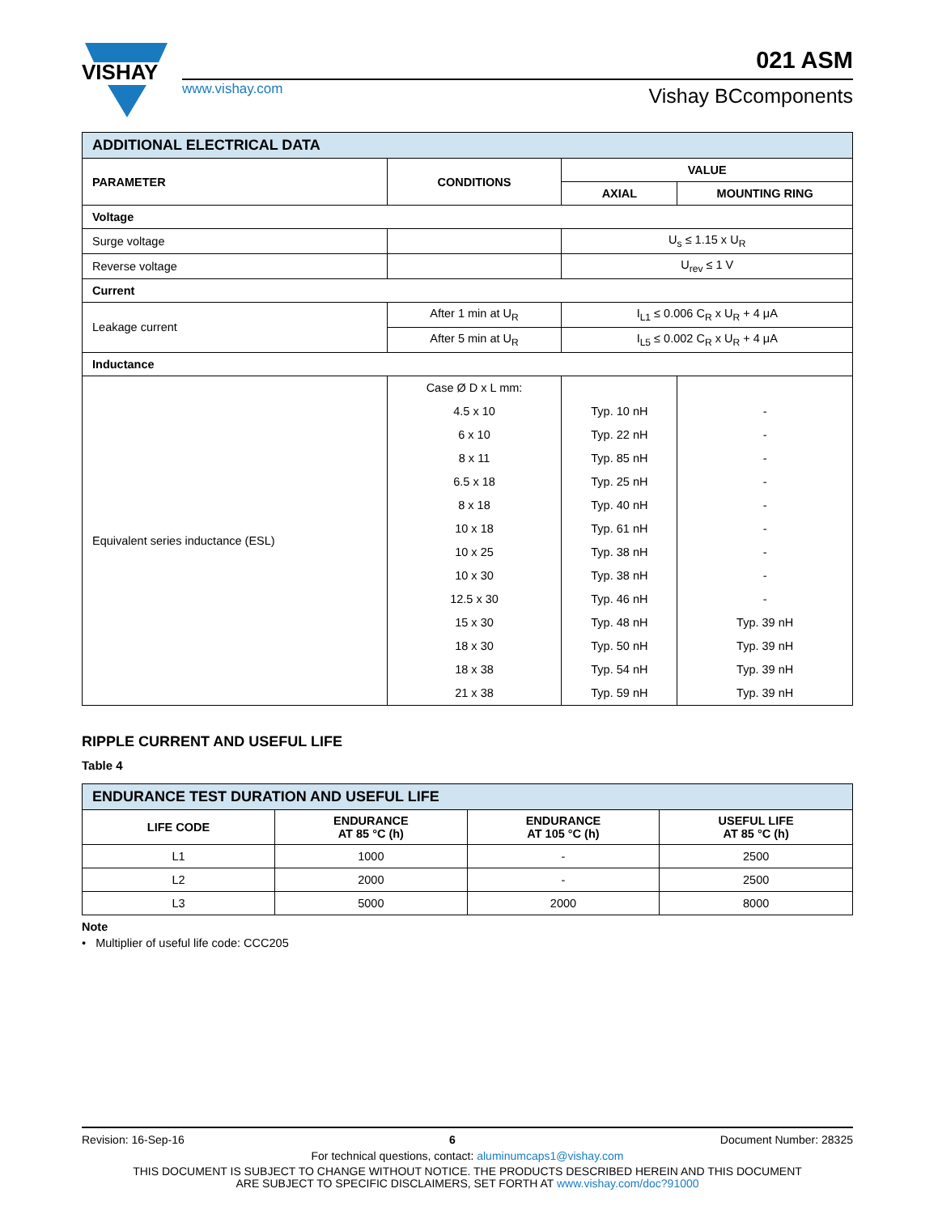VISHAY
www.vishay.com
021 ASM
Vishay BCcomponents
| ADDITIONAL ELECTRICAL DATA | | | |
| PARAMETER | CONDITIONS | VALUE | |
| | | AXIAL | MOUNTING RING |
| Voltage | | | |
| Surge voltage | | U<sub>s</sub> ≤ 1.15 x U<sub>R</sub> | |
| Reverse voltage | | U<sub>rev</sub> ≤ 1 V | |
| Current | | | |
| Leakage current | After 1 min at U<sub>R</sub> | I<sub>L1</sub> ≤ 0.006 C<sub>R</sub> x U<sub>R</sub> + 4 μA | |
| | After 5 min at U<sub>R</sub> | I<sub>L5</sub> ≤ 0.002 C<sub>R</sub> x U<sub>R</sub> + 4 μA | |
| Inductance | | | |
| Equivalent series inductance (ESL) | Case Ø D x L mm: | | |
| | 4.5 x 10 | Typ. 10 nH | - |
| | 6 x 10 | Typ. 22 nH | - |
| | 8 x 11 | Typ. 85 nH | - |
| | 6.5 x 18 | Typ. 25 nH | - |
| | 8 x 18 | Typ. 40 nH | - |
| | 10 x 18 | Typ. 61 nH | - |
| | 10 x 25 | Typ. 38 nH | - |
| | 10 x 30 | Typ. 38 nH | - |
| | 12.5 x 30 | Typ. 46 nH | - |
| | 15 x 30 | Typ. 48 nH | Typ. 39 nH |
| | 18 x 30 | Typ. 50 nH | Typ. 39 nH |
| | 18 x 38 | Typ. 54 nH | Typ. 39 nH |
| | 21 x 38 | Typ. 59 nH | Typ. 39 nH |
RIPPLE CURRENT AND USEFUL LIFE
Table 4
| ENDURANCE TEST DURATION AND USEFUL LIFE | | | |
| LIFE CODE | ENDURANCE AT 85 °C (h) | ENDURANCE AT 105 °C (h) | USEFUL LIFE AT 85 °C (h) |
| L1 | 1000 | - | 2500 |
| L2 | 2000 | - | 2500 |
| L3 | 5000 | 2000 | 8000 |
Note
• Multiplier of useful life code: CCC205
Revision: 16-Sep-16 6 Document Number: 28325
For technical questions, contact: aluminumcaps1@vishay.com
THIS DOCUMENT IS SUBJECT TO CHANGE WITHOUT NOTICE. THE PRODUCTS DESCRIBED HEREIN AND THIS DOCUMENT
ARE SUBJECT TO SPECIFIC DISCLAIMERS, SET FORTH AT www.vishay.com/doc?91000